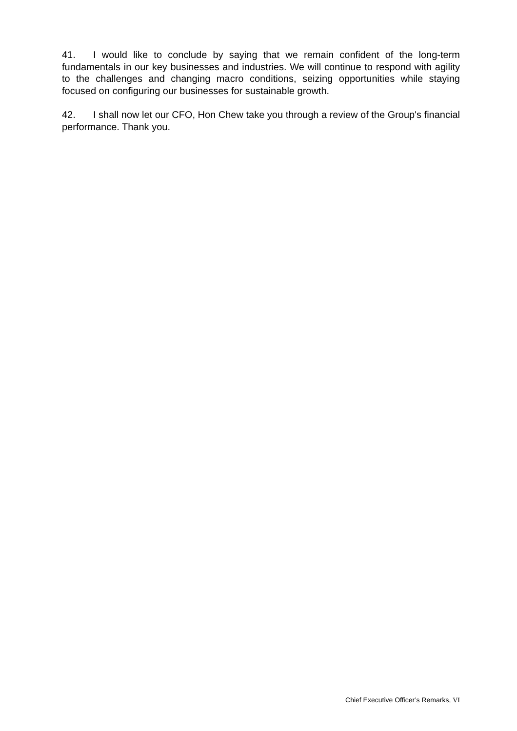41. I would like to conclude by saying that we remain confident of the long-term fundamentals in our key businesses and industries. We will continue to respond with agility to the challenges and changing macro conditions, seizing opportunities while staying focused on configuring our businesses for sustainable growth.
42. I shall now let our CFO, Hon Chew take you through a review of the Group's financial performance. Thank you.
Chief Executive Officer’s Remarks, VI